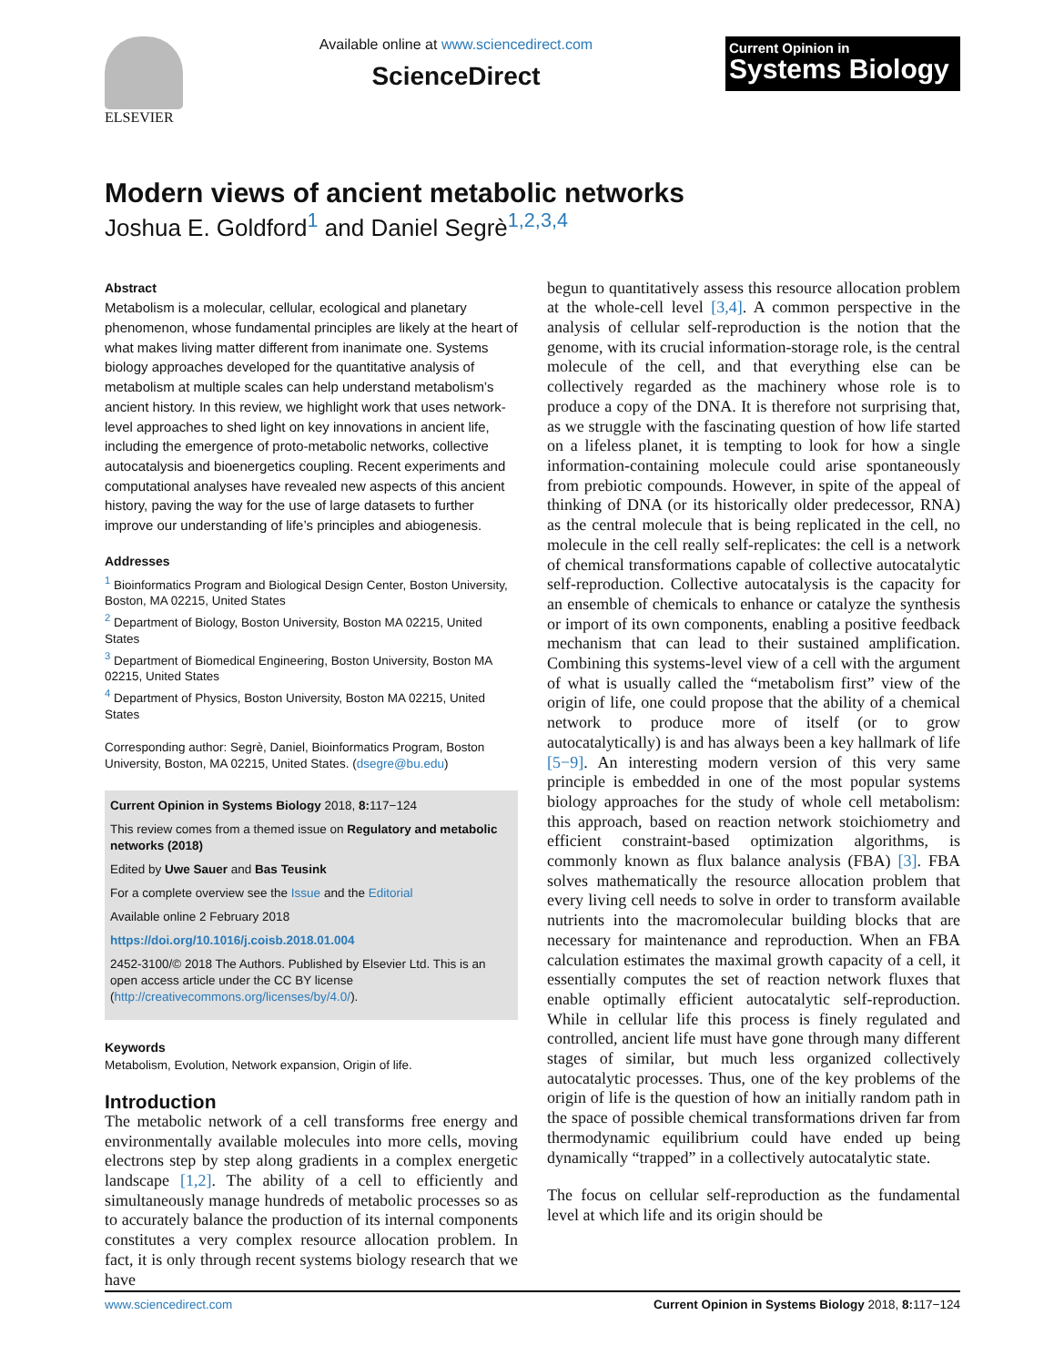ELSEVIER Available online at www.sciencedirect.com
ScienceDirect
Current Opinion in
Systems Biology
Modern views of ancient metabolic networks
Joshua E. Goldford<sup>1</sup> and Daniel Segrè<sup>1,2,3,4</sup>
Abstract
Metabolism is a molecular, cellular, ecological and planetary phenomenon, whose fundamental principles are likely at the heart of what makes living matter different from inanimate one. Systems biology approaches developed for the quantitative analysis of metabolism at multiple scales can help understand metabolism’s ancient history. In this review, we highlight work that uses network-level approaches to shed light on key innovations in ancient life, including the emergence of proto-metabolic networks, collective autocatalysis and bioenergetics coupling. Recent experiments and computational analyses have revealed new aspects of this ancient history, paving the way for the use of large datasets to further improve our understanding of life’s principles and abiogenesis.
Addresses
<sup>1</sup> Bioinformatics Program and Biological Design Center, Boston University, Boston, MA 02215, United States
<sup>2</sup> Department of Biology, Boston University, Boston MA 02215, United States
<sup>3</sup> Department of Biomedical Engineering, Boston University, Boston MA 02215, United States
<sup>4</sup> Department of Physics, Boston University, Boston MA 02215, United States
Corresponding author: Segrè, Daniel, Bioinformatics Program, Boston University, Boston, MA 02215, United States. (dsegre@bu.edu)
Current Opinion in Systems Biology 2018, 8: 117−124
This review comes from a themed issue on Regulatory and metabolic networks (2018)
Edited by Uwe Sauer and Bas Teusink
For a complete overview see the Issue and the Editorial
Available online 2 February 2018
https://doi.org/10.1016/j.coisb.2018.01.004
2452-3100/© 2018 The Authors. Published by Elsevier Ltd. This is an open access article under the CC BY license (http://creativecommons.org/licenses/by/4.0/).
Keywords
Metabolism, Evolution, Network expansion, Origin of life.
Introduction
The metabolic network of a cell transforms free energy and environmentally available molecules into more cells, moving electrons step by step along gradients in a complex energetic landscape [1,2]. The ability of a cell to efficiently and simultaneously manage hundreds of metabolic processes so as to accurately balance the production of its internal components constitutes a very complex resource allocation problem. In fact, it is only through recent systems biology research that we have
begun to quantitatively assess this resource allocation problem at the whole-cell level [3,4]. A common perspective in the analysis of cellular self-reproduction is the notion that the genome, with its crucial information-storage role, is the central molecule of the cell, and that everything else can be collectively regarded as the machinery whose role is to produce a copy of the DNA. It is therefore not surprising that, as we struggle with the fascinating question of how life started on a lifeless planet, it is tempting to look for how a single information-containing molecule could arise spontaneously from prebiotic compounds. However, in spite of the appeal of thinking of DNA (or its historically older predecessor, RNA) as the central molecule that is being replicated in the cell, no molecule in the cell really self-replicates: the cell is a network of chemical transformations capable of collective autocatalytic self-reproduction. Collective autocatalysis is the capacity for an ensemble of chemicals to enhance or catalyze the synthesis or import of its own components, enabling a positive feedback mechanism that can lead to their sustained amplification. Combining this systems-level view of a cell with the argument of what is usually called the “metabolism first” view of the origin of life, one could propose that the ability of a chemical network to produce more of itself (or to grow autocatalytically) is and has always been a key hallmark of life [5−9]. An interesting modern version of this very same principle is embedded in one of the most popular systems biology approaches for the study of whole cell metabolism: this approach, based on reaction network stoichiometry and efficient constraint-based optimization algorithms, is commonly known as flux balance analysis (FBA) [3]. FBA solves mathematically the resource allocation problem that every living cell needs to solve in order to transform available nutrients into the macromolecular building blocks that are necessary for maintenance and reproduction. When an FBA calculation estimates the maximal growth capacity of a cell, it essentially computes the set of reaction network fluxes that enable optimally efficient autocatalytic self-reproduction. While in cellular life this process is finely regulated and controlled, ancient life must have gone through many different stages of similar, but much less organized collectively autocatalytic processes. Thus, one of the key problems of the origin of life is the question of how an initially random path in the space of possible chemical transformations driven far from thermodynamic equilibrium could have ended up being dynamically “trapped” in a collectively autocatalytic state.
The focus on cellular self-reproduction as the fundamental level at which life and its origin should be
www.sciencedirect.com Current Opinion in Systems Biology 2018, 8: 117−124